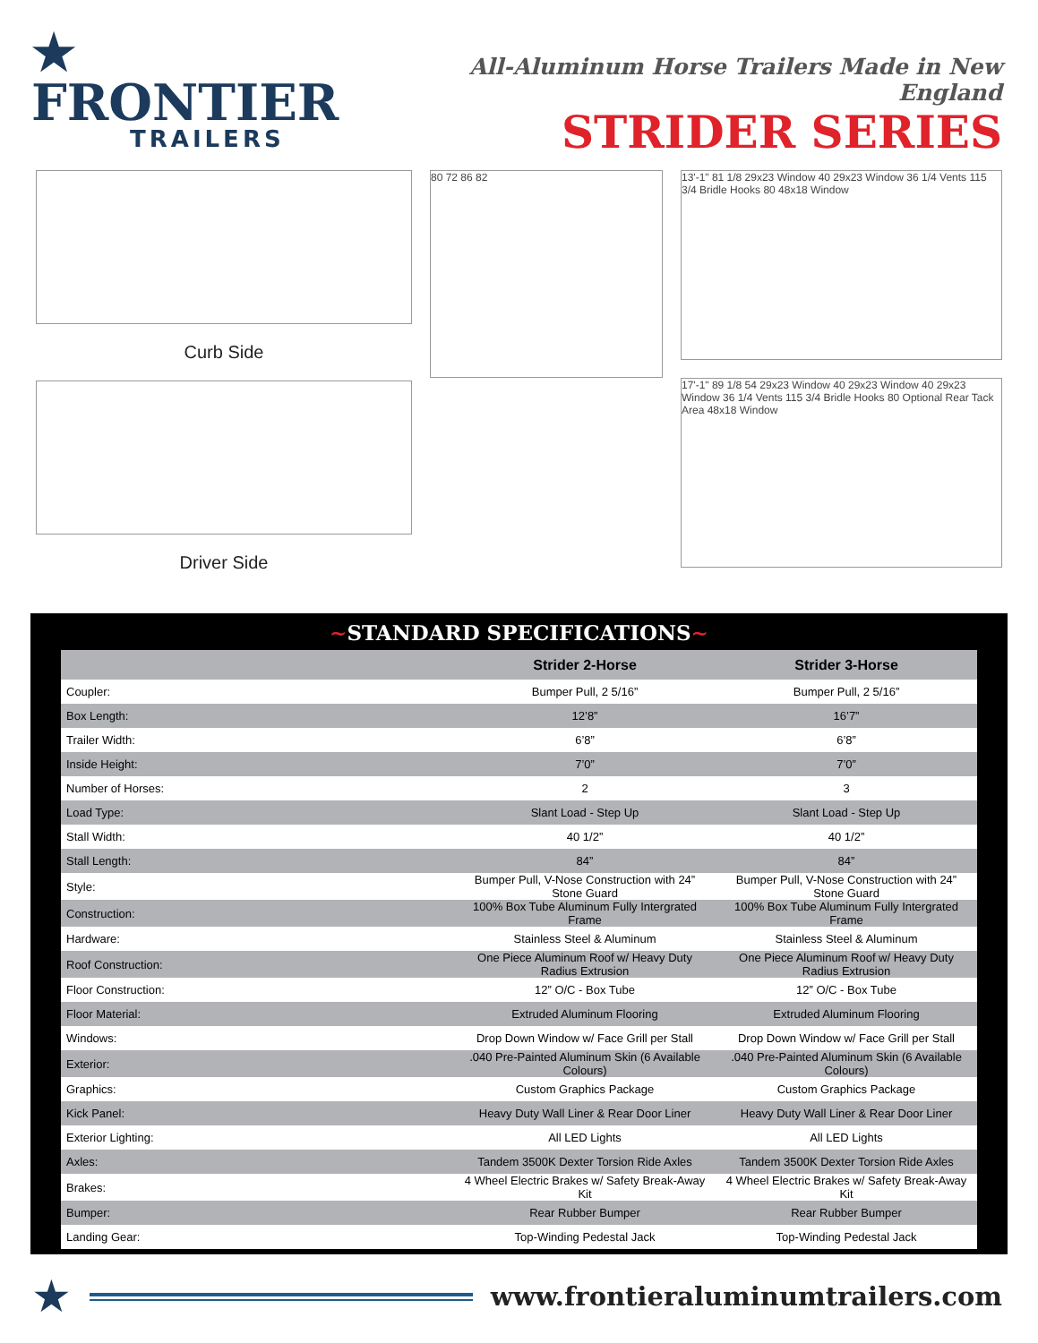★ FRONTIER
TRAILERS
All-Aluminum Horse Trailers Made in New England
STRIDER SERIES
Curb Side
Driver Side
80 72 86 82
13'-1" 81 1/8 29x23 Window 40 29x23 Window 36 1/4 Vents 115 3/4 Bridle Hooks 80 48x18 Window
17'-1" 89 1/8 54 29x23 Window 40 29x23 Window 40 29x23 Window 36 1/4 Vents 115 3/4 Bridle Hooks 80 Optional Rear Tack Area 48x18 Window
~STANDARD SPECIFICATIONS~
| | Strider 2-Horse | Strider 3-Horse |
| --- | --- | --- |
| Coupler: | Bumper Pull, 2 5/16” | Bumper Pull, 2 5/16” |
| Box Length: | 12’8” | 16’7” |
| Trailer Width: | 6’8” | 6’8” |
| Inside Height: | 7’0” | 7’0” |
| Number of Horses: | 2 | 3 |
| Load Type: | Slant Load - Step Up | Slant Load - Step Up |
| Stall Width: | 40 1/2” | 40 1/2” |
| Stall Length: | 84” | 84” |
| Style: | Bumper Pull, V-Nose Construction with 24” Stone Guard | Bumper Pull, V-Nose Construction with 24” Stone Guard |
| Construction: | 100% Box Tube Aluminum Fully Intergrated Frame | 100% Box Tube Aluminum Fully Intergrated Frame |
| Hardware: | Stainless Steel & Aluminum | Stainless Steel & Aluminum |
| Roof Construction: | One Piece Aluminum Roof w/ Heavy Duty Radius Extrusion | One Piece Aluminum Roof w/ Heavy Duty Radius Extrusion |
| Floor Construction: | 12” O/C - Box Tube | 12” O/C - Box Tube |
| Floor Material: | Extruded Aluminum Flooring | Extruded Aluminum Flooring |
| Windows: | Drop Down Window w/ Face Grill per Stall | Drop Down Window w/ Face Grill per Stall |
| Exterior: | .040 Pre-Painted Aluminum Skin (6 Available Colours) | .040 Pre-Painted Aluminum Skin (6 Available Colours) |
| Graphics: | Custom Graphics Package | Custom Graphics Package |
| Kick Panel: | Heavy Duty Wall Liner & Rear Door Liner | Heavy Duty Wall Liner & Rear Door Liner |
| Exterior Lighting: | All LED Lights | All LED Lights |
| Axles: | Tandem 3500K Dexter Torsion Ride Axles | Tandem 3500K Dexter Torsion Ride Axles |
| Brakes: | 4 Wheel Electric Brakes w/ Safety Break-Away Kit | 4 Wheel Electric Brakes w/ Safety Break-Away Kit |
| Bumper: | Rear Rubber Bumper | Rear Rubber Bumper |
| Landing Gear: | Top-Winding Pedestal Jack | Top-Winding Pedestal Jack |
★
www.frontieraluminumtrailers.com